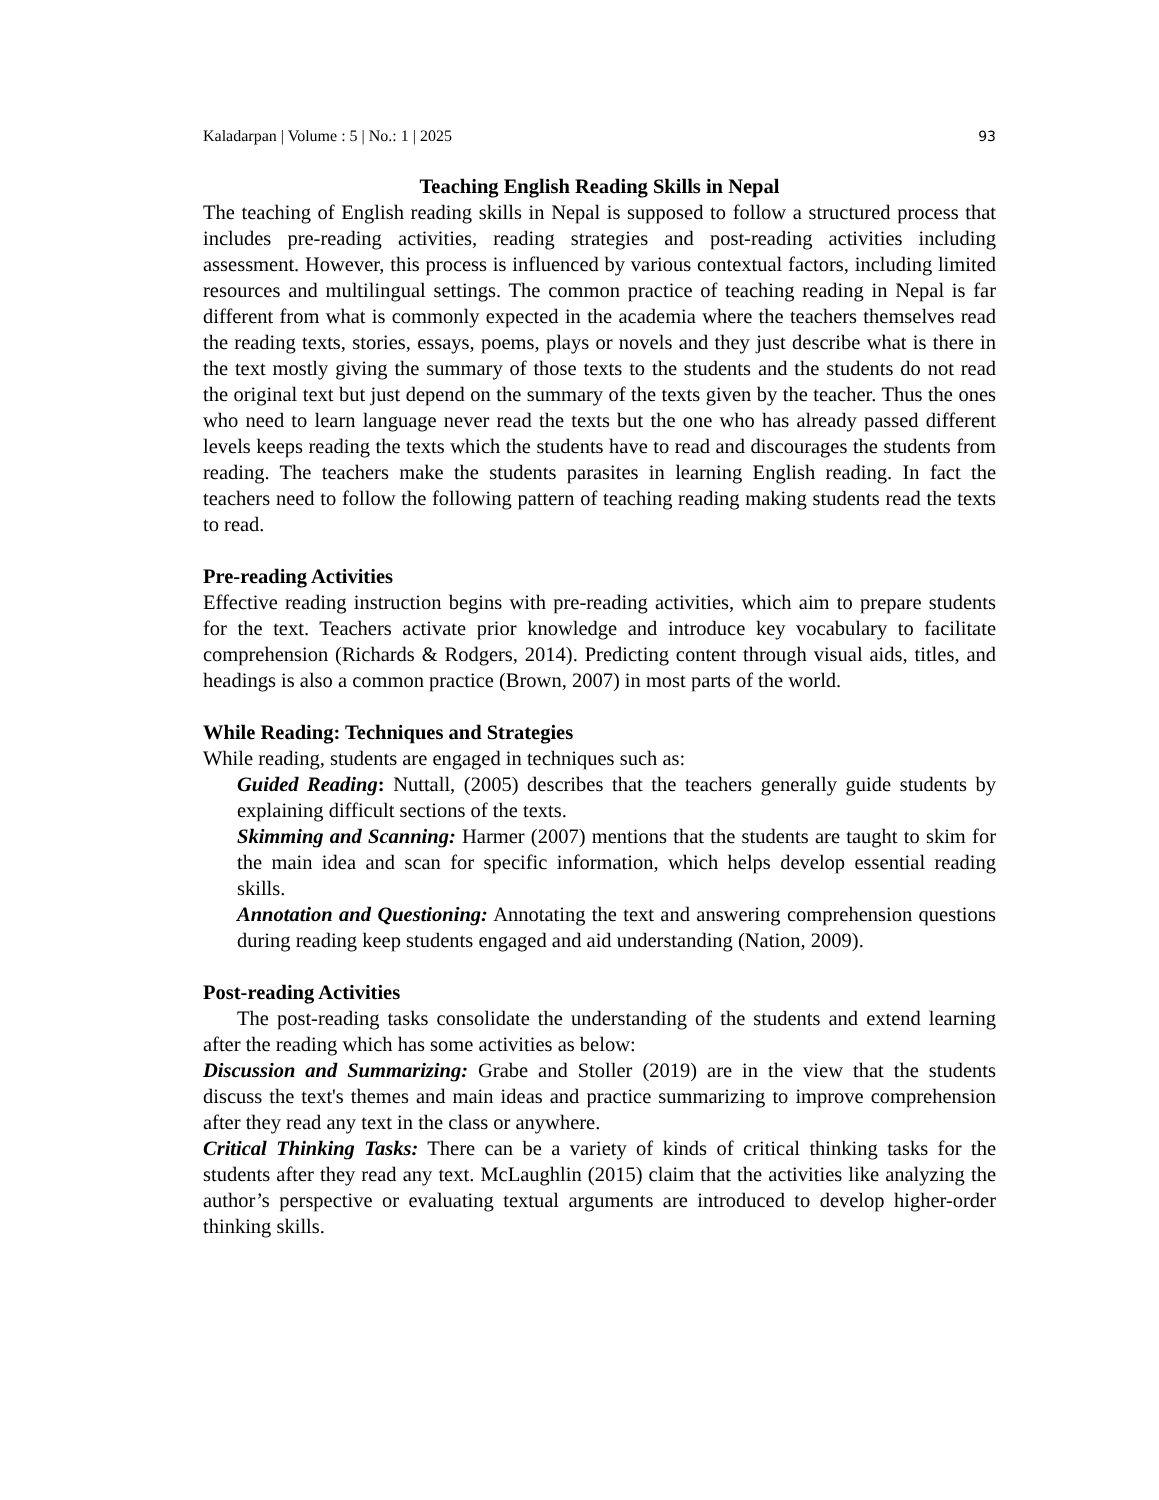Kaladarpan | Volume : 5 | No.: 1 | 2025 93
Teaching English Reading Skills in Nepal
The teaching of English reading skills in Nepal is supposed to follow a structured process that includes pre-reading activities, reading strategies and post-reading activities including assessment. However, this process is influenced by various contextual factors, including limited resources and multilingual settings. The common practice of teaching reading in Nepal is far different from what is commonly expected in the academia where the teachers themselves read the reading texts, stories, essays, poems, plays or novels and they just describe what is there in the text mostly giving the summary of those texts to the students and the students do not read the original text but just depend on the summary of the texts given by the teacher. Thus the ones who need to learn language never read the texts but the one who has already passed different levels keeps reading the texts which the students have to read and discourages the students from reading. The teachers make the students parasites in learning English reading. In fact the teachers need to follow the following pattern of teaching reading making students read the texts to read.
Pre-reading Activities
Effective reading instruction begins with pre-reading activities, which aim to prepare students for the text. Teachers activate prior knowledge and introduce key vocabulary to facilitate comprehension (Richards & Rodgers, 2014). Predicting content through visual aids, titles, and headings is also a common practice (Brown, 2007) in most parts of the world.
While Reading: Techniques and Strategies
While reading, students are engaged in techniques such as:
Guided Reading: Nuttall, (2005) describes that the teachers generally guide students by explaining difficult sections of the texts.
Skimming and Scanning: Harmer (2007) mentions that the students are taught to skim for the main idea and scan for specific information, which helps develop essential reading skills.
Annotation and Questioning: Annotating the text and answering comprehension questions during reading keep students engaged and aid understanding (Nation, 2009).
Post-reading Activities
The post-reading tasks consolidate the understanding of the students and extend learning after the reading which has some activities as below:
Discussion and Summarizing: Grabe and Stoller (2019) are in the view that the students discuss the text's themes and main ideas and practice summarizing to improve comprehension after they read any text in the class or anywhere.
Critical Thinking Tasks: There can be a variety of kinds of critical thinking tasks for the students after they read any text. McLaughlin (2015) claim that the activities like analyzing the author’s perspective or evaluating textual arguments are introduced to develop higher-order thinking skills.